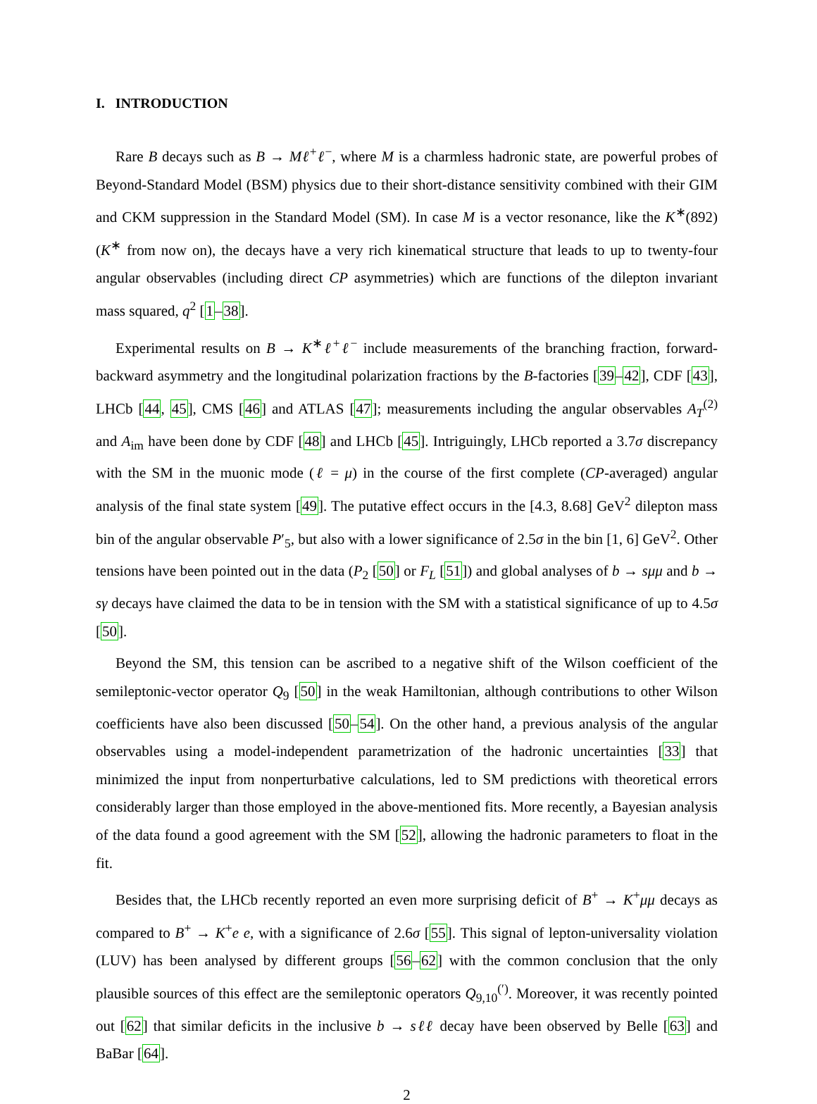I. INTRODUCTION
Rare B decays such as B → Mℓ<sup>+</sup>ℓ<sup>−</sup>, where M is a charmless hadronic state, are powerful probes of Beyond-Standard Model (BSM) physics due to their short-distance sensitivity combined with their GIM and CKM suppression in the Standard Model (SM). In case M is a vector resonance, like the K<sup>∗</sup>(892) (K<sup>∗</sup> from now on), the decays have a very rich kinematical structure that leads to up to twenty-four angular observables (including direct CP asymmetries) which are functions of the dilepton invariant mass squared, q<sup>2</sup> [1–38].
Experimental results on B → K<sup>∗</sup>ℓ<sup>+</sup>ℓ<sup>−</sup> include measurements of the branching fraction, forward-backward asymmetry and the longitudinal polarization fractions by the B-factories [39–42], CDF [43], LHCb [44, 45], CMS [46] and ATLAS [47]; measurements including the angular observables A<sub>T</sub><sup>(2)</sup> and A<sub>im</sub> have been done by CDF [48] and LHCb [45]. Intriguingly, LHCb reported a 3.7σ discrepancy with the SM in the muonic mode (ℓ = μ) in the course of the first complete (CP-averaged) angular analysis of the final state system [49]. The putative effect occurs in the [4.3, 8.68] GeV<sup>2</sup> dilepton mass bin of the angular observable P′<sub>5</sub>, but also with a lower significance of 2.5σ in the bin [1, 6] GeV<sup>2</sup>. Other tensions have been pointed out in the data (P<sub>2</sub> [50] or F<sub>L</sub> [51]) and global analyses of b → sμμ and b → sγ decays have claimed the data to be in tension with the SM with a statistical significance of up to 4.5σ [50].
Beyond the SM, this tension can be ascribed to a negative shift of the Wilson coefficient of the semileptonic-vector operator Q<sub>9</sub> [50] in the weak Hamiltonian, although contributions to other Wilson coefficients have also been discussed [50–54]. On the other hand, a previous analysis of the angular observables using a model-independent parametrization of the hadronic uncertainties [33] that minimized the input from nonperturbative calculations, led to SM predictions with theoretical errors considerably larger than those employed in the above-mentioned fits. More recently, a Bayesian analysis of the data found a good agreement with the SM [52], allowing the hadronic parameters to float in the fit.
Besides that, the LHCb recently reported an even more surprising deficit of B<sup>+</sup> → K<sup>+</sup>μμ decays as compared to B<sup>+</sup> → K<sup>+</sup>e e, with a significance of 2.6σ [55]. This signal of lepton-universality violation (LUV) has been analysed by different groups [56–62] with the common conclusion that the only plausible sources of this effect are the semileptonic operators Q<sub>9,10</sub><sup>(′)</sup>. Moreover, it was recently pointed out [62] that similar deficits in the inclusive b → sℓℓ decay have been observed by Belle [63] and BaBar [64].
2